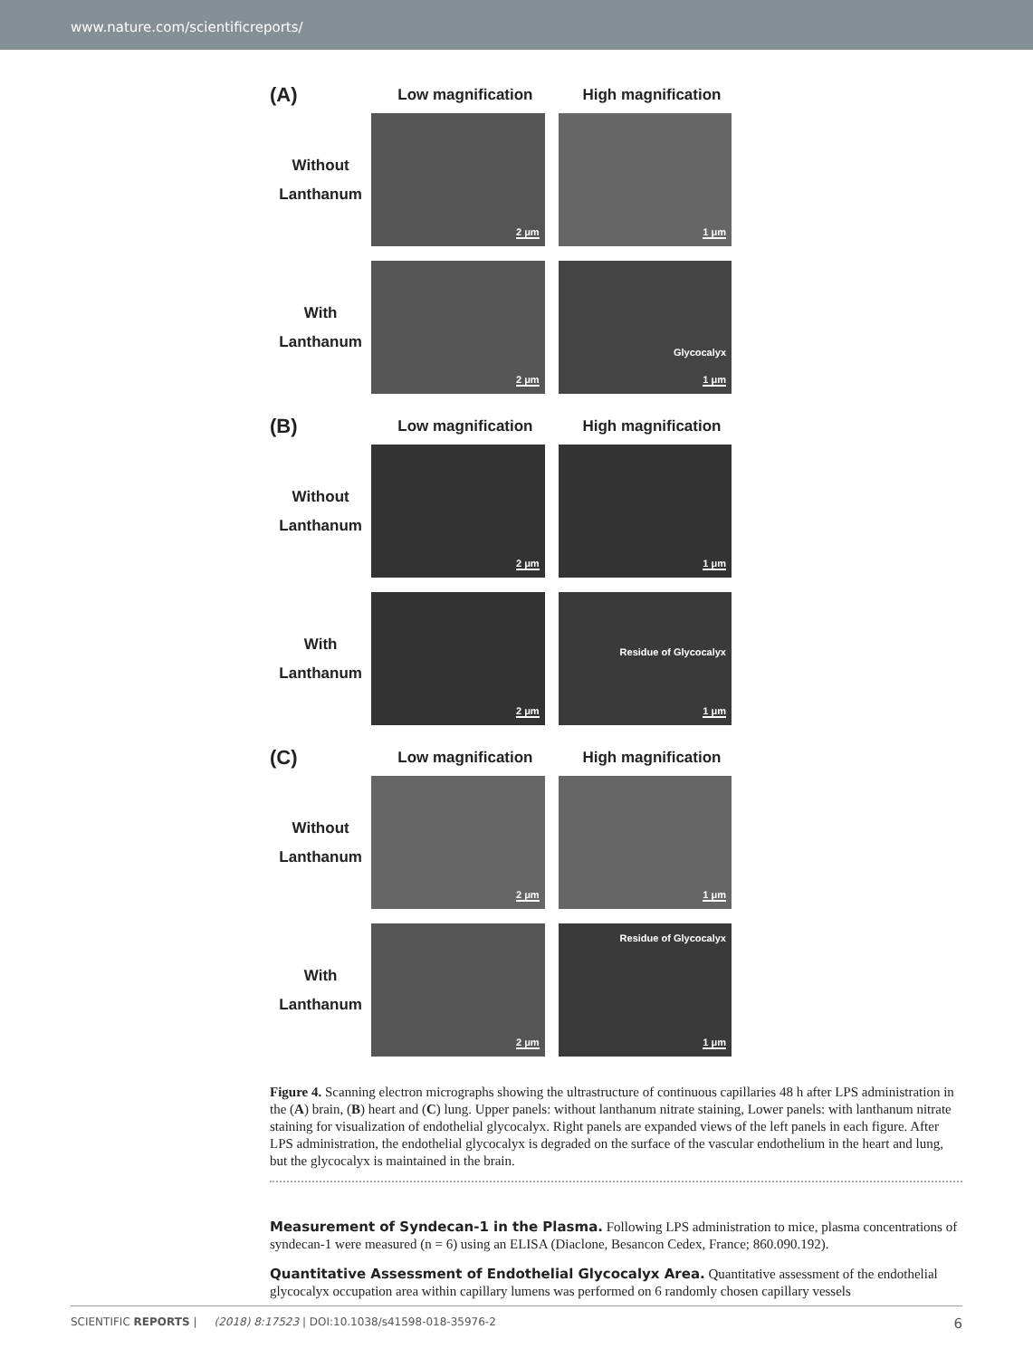www.nature.com/scientificreports/
(A)
Low magnification High magnification
Without
Lanthanum
2 μm
1 μm
With
Lanthanum
2 μm
Glycocalyx
1 μm
(B)
Low magnification High magnification
Without
Lanthanum
2 μm
1 μm
With
Lanthanum
2 μm
Residue of Glycocalyx
1 μm
(C)
Low magnification High magnification
Without
Lanthanum
2 μm
1 μm
With
Lanthanum
2 μm
Residue of Glycocalyx
1 μm
Figure 4. Scanning electron micrographs showing the ultrastructure of continuous capillaries 48 h after LPS administration in the (A) brain, (B) heart and (C) lung. Upper panels: without lanthanum nitrate staining, Lower panels: with lanthanum nitrate staining for visualization of endothelial glycocalyx. Right panels are expanded views of the left panels in each figure. After LPS administration, the endothelial glycocalyx is degraded on the surface of the vascular endothelium in the heart and lung, but the glycocalyx is maintained in the brain.
Measurement of Syndecan-1 in the Plasma. Following LPS administration to mice, plasma concentrations of syndecan-1 were measured (n = 6) using an ELISA (Diaclone, Besancon Cedex, France; 860.090.192).
Quantitative Assessment of Endothelial Glycocalyx Area. Quantitative assessment of the endothelial glycocalyx occupation area within capillary lumens was performed on 6 randomly chosen capillary vessels
SCIENTIFIC REPORTS | (2018) 8:17523 | DOI:10.1038/s41598-018-35976-2
6